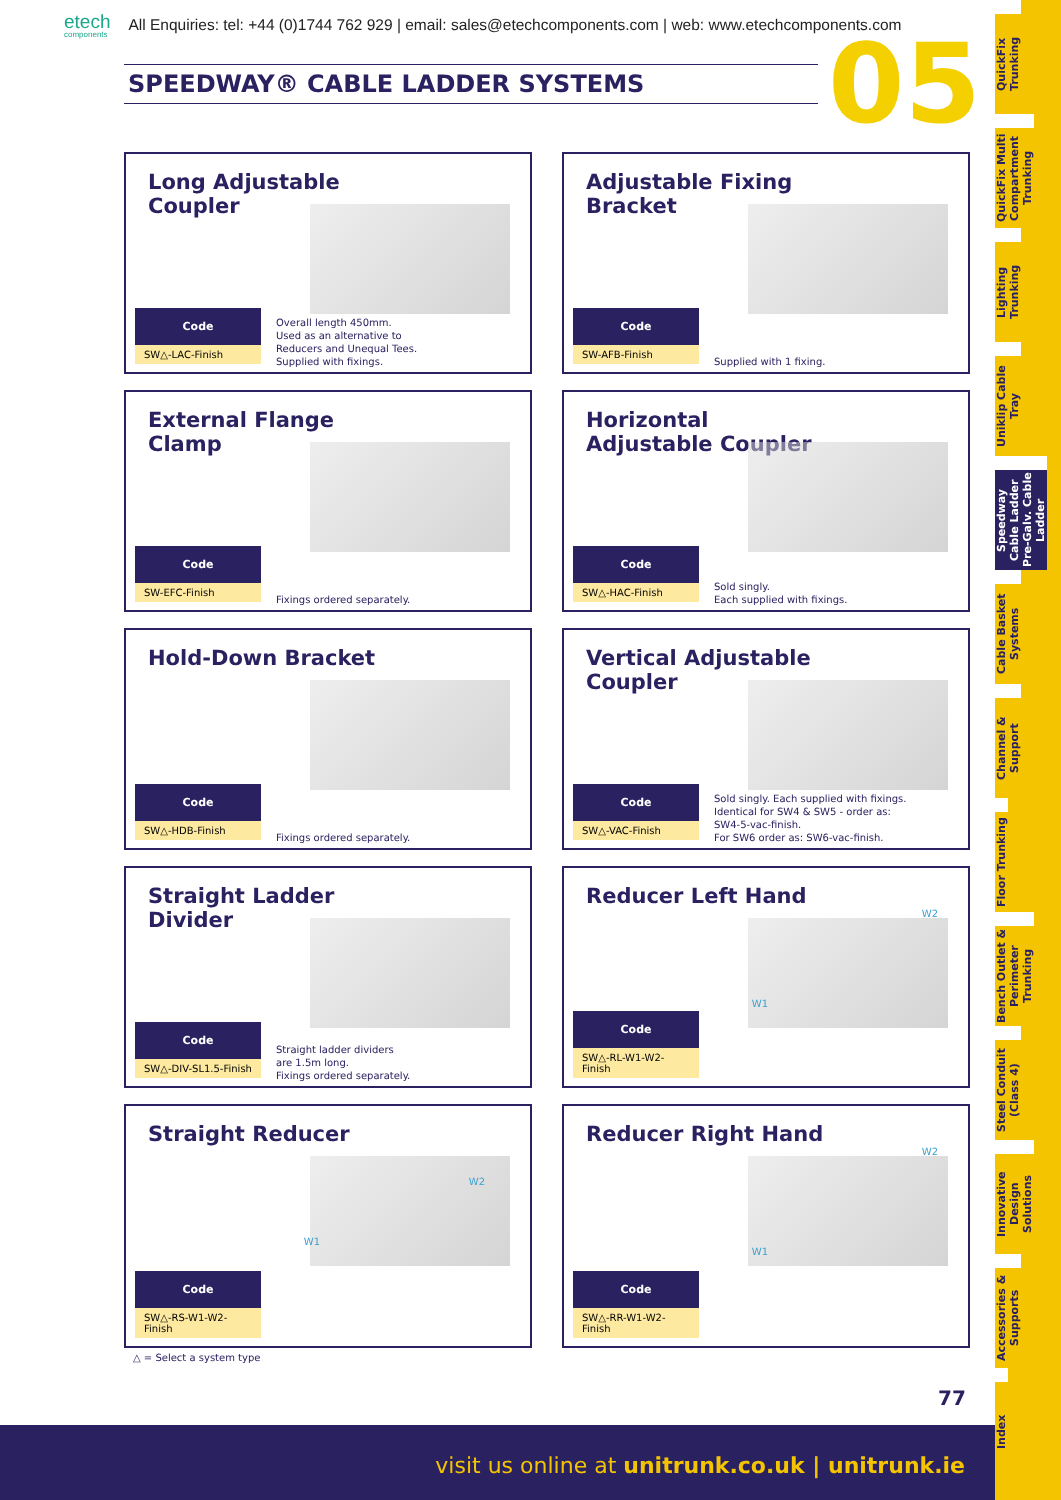etech
components
All Enquiries: tel: +44 (0)1744 762 929 | email: sales@etechcomponents.com | web: www.etechcomponents.com
SPEEDWAY® CABLE LADDER SYSTEMS 05
Long Adjustable Coupler
Code
SW△-LAC-Finish
Overall length 450mm.
Used as an alternative to
Reducers and Unequal Tees.
Supplied with fixings.
Adjustable Fixing Bracket
Code
SW-AFB-Finish
Supplied with 1 fixing.
External Flange Clamp
Code
SW-EFC-Finish
Fixings ordered separately.
Horizontal Adjustable Coupler
Code
SW△-HAC-Finish
Sold singly.
Each supplied with fixings.
Hold-Down Bracket
Code
SW△-HDB-Finish
Fixings ordered separately.
Vertical Adjustable Coupler
Code
SW△-VAC-Finish
Sold singly. Each supplied with fixings.
Identical for SW4 & SW5 - order as:
SW4-5-vac-finish.
For SW6 order as: SW6-vac-finish.
Straight Ladder Divider
Code
SW△-DIV-SL1.5-Finish
Straight ladder dividers
are 1.5m long.
Fixings ordered separately.
Reducer Left Hand
W2
W1
Code
SW△-RL-W1-W2-Finish
Straight Reducer
W2
W1
Code
SW△-RS-W1-W2-Finish
Reducer Right Hand
W2
W1
Code
SW△-RR-W1-W2-Finish
△ = Select a system type
77
QuickFix Trunking
QuickFix Multi Compartment Trunking
Lighting Trunking
Uniklip Cable Tray
Speedway Cable Ladder Pre-Galv. Cable Ladder
Cable Basket Systems
Channel & Support
Floor Trunking
Bench Outlet & Perimeter Trunking
Steel Conduit (Class 4)
Innovative Design Solutions
Accessories & Supports
Index
visit us online at unitrunk.co.uk | unitrunk.ie